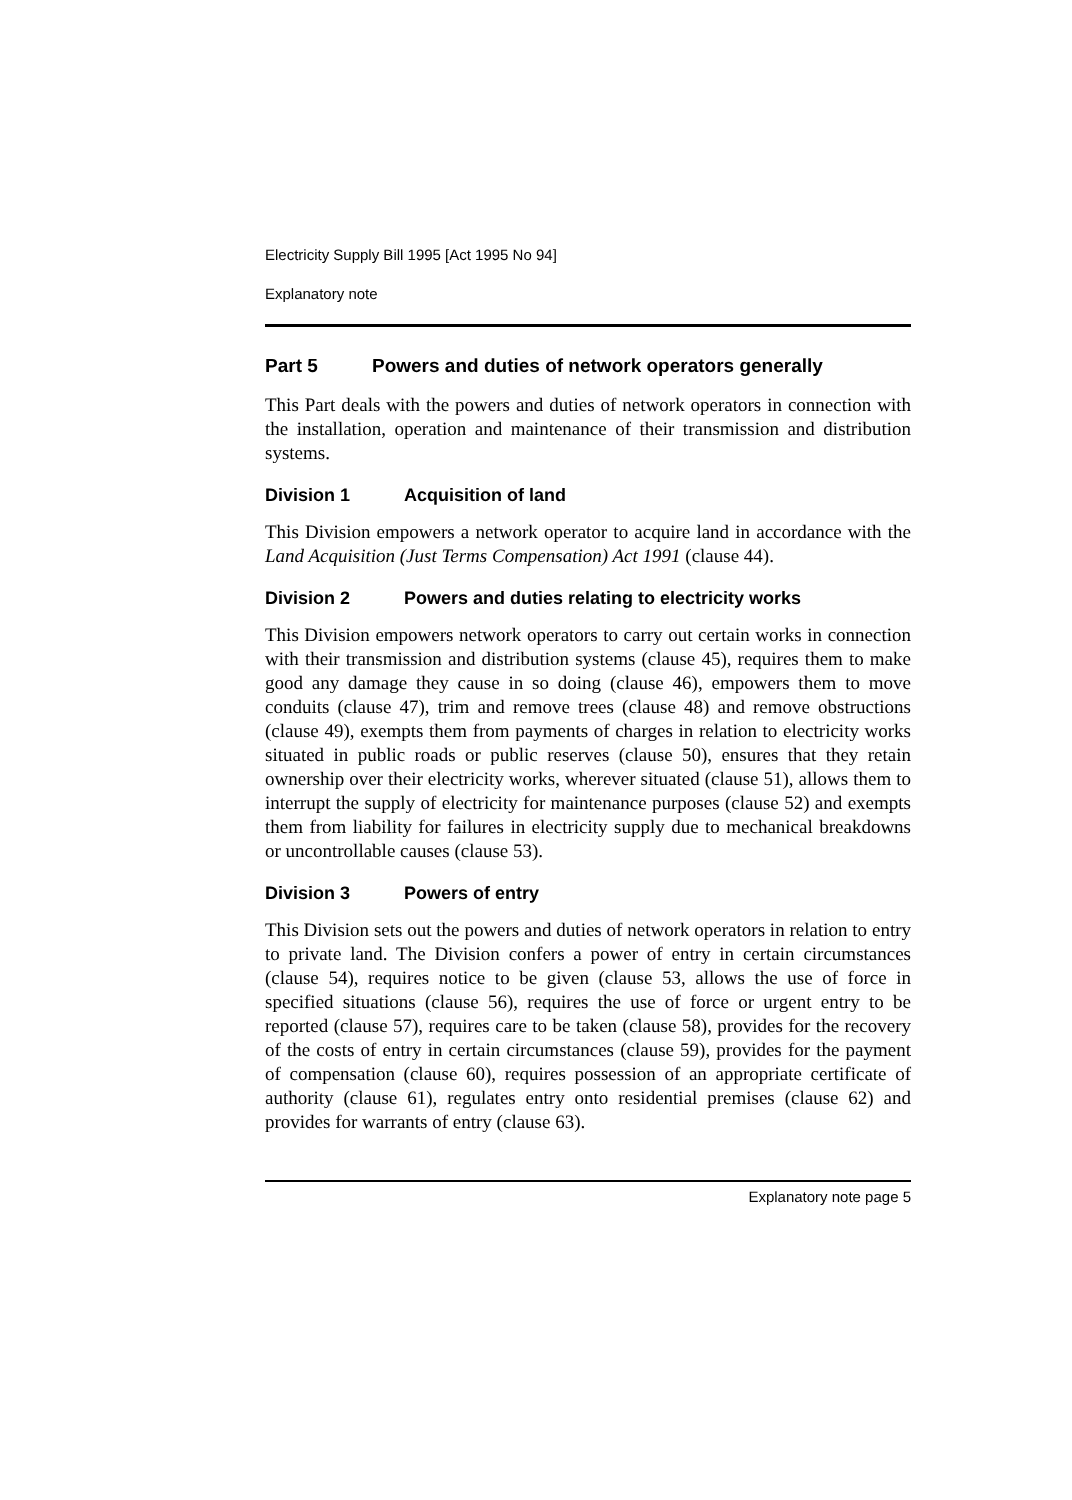Electricity Supply Bill 1995 [Act 1995 No 94]
Explanatory note
Part 5 Powers and duties of network operators generally
This Part deals with the powers and duties of network operators in connection with the installation, operation and maintenance of their transmission and distribution systems.
Division 1 Acquisition of land
This Division empowers a network operator to acquire land in accordance with the Land Acquisition (Just Terms Compensation) Act 1991 (clause 44).
Division 2 Powers and duties relating to electricity works
This Division empowers network operators to carry out certain works in connection with their transmission and distribution systems (clause 45), requires them to make good any damage they cause in so doing (clause 46), empowers them to move conduits (clause 47), trim and remove trees (clause 48) and remove obstructions (clause 49), exempts them from payments of charges in relation to electricity works situated in public roads or public reserves (clause 50), ensures that they retain ownership over their electricity works, wherever situated (clause 51), allows them to interrupt the supply of electricity for maintenance purposes (clause 52) and exempts them from liability for failures in electricity supply due to mechanical breakdowns or uncontrollable causes (clause 53).
Division 3 Powers of entry
This Division sets out the powers and duties of network operators in relation to entry to private land. The Division confers a power of entry in certain circumstances (clause 54), requires notice to be given (clause 53, allows the use of force in specified situations (clause 56), requires the use of force or urgent entry to be reported (clause 57), requires care to be taken (clause 58), provides for the recovery of the costs of entry in certain circumstances (clause 59), provides for the payment of compensation (clause 60), requires possession of an appropriate certificate of authority (clause 61), regulates entry onto residential premises (clause 62) and provides for warrants of entry (clause 63).
Explanatory note page 5